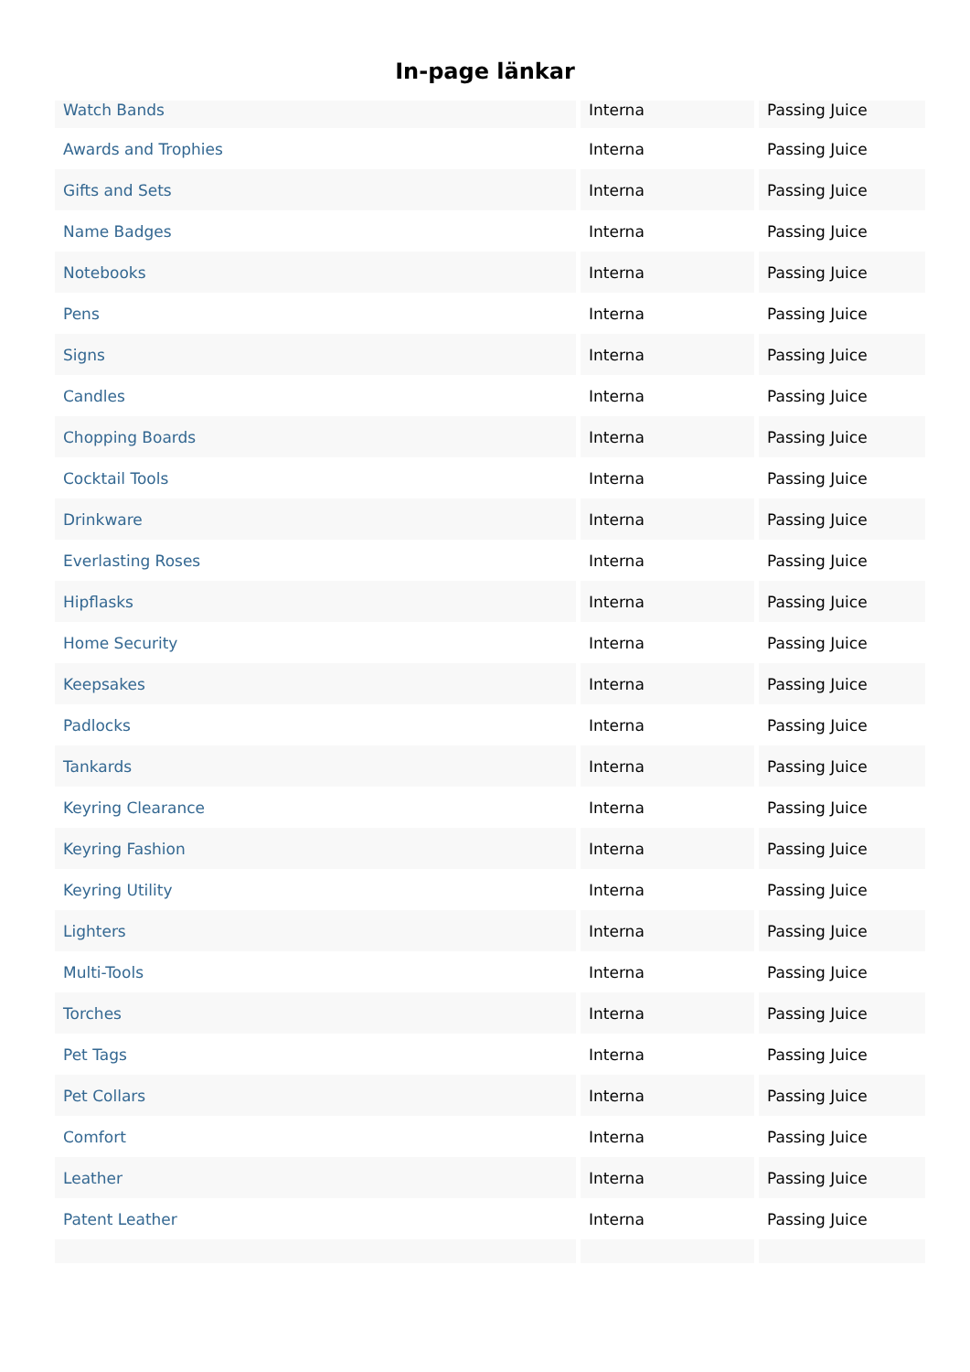In-page länkar
| Watch Bands | Interna | Passing Juice |
| Awards and Trophies | Interna | Passing Juice |
| Gifts and Sets | Interna | Passing Juice |
| Name Badges | Interna | Passing Juice |
| Notebooks | Interna | Passing Juice |
| Pens | Interna | Passing Juice |
| Signs | Interna | Passing Juice |
| Candles | Interna | Passing Juice |
| Chopping Boards | Interna | Passing Juice |
| Cocktail Tools | Interna | Passing Juice |
| Drinkware | Interna | Passing Juice |
| Everlasting Roses | Interna | Passing Juice |
| Hipflasks | Interna | Passing Juice |
| Home Security | Interna | Passing Juice |
| Keepsakes | Interna | Passing Juice |
| Padlocks | Interna | Passing Juice |
| Tankards | Interna | Passing Juice |
| Keyring Clearance | Interna | Passing Juice |
| Keyring Fashion | Interna | Passing Juice |
| Keyring Utility | Interna | Passing Juice |
| Lighters | Interna | Passing Juice |
| Multi-Tools | Interna | Passing Juice |
| Torches | Interna | Passing Juice |
| Pet Tags | Interna | Passing Juice |
| Pet Collars | Interna | Passing Juice |
| Comfort | Interna | Passing Juice |
| Leather | Interna | Passing Juice |
| Patent Leather | Interna | Passing Juice |